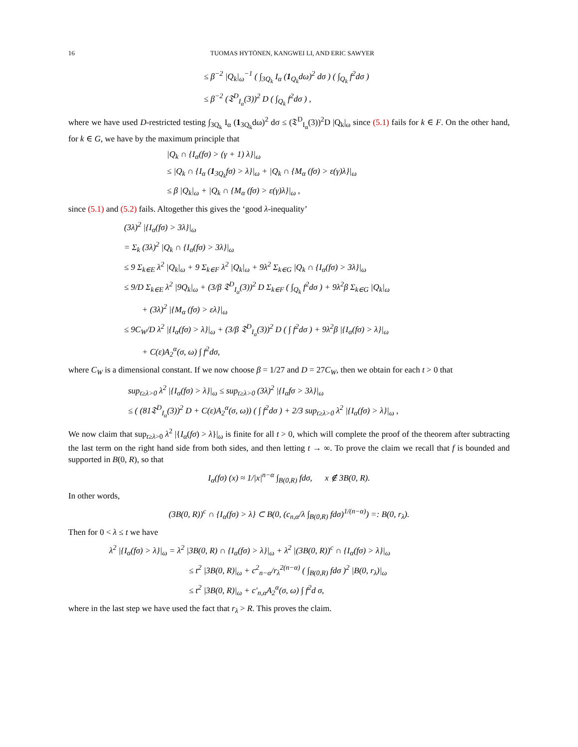16 TUOMAS HYTÖNEN, KANGWEI LI, AND ERIC SAWYER
≤ β<sup>−2</sup> |Q<sub>k</sub>|<sub>ω</sub><sup>−1</sup> ( ∫<sub>3Q<sub>k</sub></sub> I<sub>α</sub> (1<sub>Q<sub>k</sub></sub>dω)<sup>2</sup> dσ ) ( ∫<sub>Q<sub>k</sub></sub> f<sup>2</sup>dσ )
≤ β<sup>−2</sup> (𝔗<sup>D</sup><sub>I<sub>α</sub></sub>(3))<sup>2</sup> D ( ∫<sub>Q<sub>k</sub></sub> f<sup>2</sup>dσ ) ,
where we have used D-restricted testing ∫<sub>3Q<sub>k</sub></sub> I<sub>α</sub> (1<sub>3Q<sub>k</sub></sub>dω)<sup>2</sup> dσ ≤ (𝔗<sup>D</sup><sub>I<sub>α</sub></sub>(3))<sup>2</sup>D |Q<sub>k</sub>|<sub>ω</sub> since (5.1) fails for k ∈ F. On the other hand, for k ∈ G, we have by the maximum principle that
|Q<sub>k</sub> ∩ {I<sub>α</sub>(fσ) > (γ + 1) λ}|<sub>ω</sub>
≤ |Q<sub>k</sub> ∩ {I<sub>α</sub> (1<sub>3Q<sub>k</sub></sub>fσ) > λ}|<sub>ω</sub> + |Q<sub>k</sub> ∩ {M<sub>α</sub> (fσ) > ε(γ)λ}|<sub>ω</sub>
≤ β |Q<sub>k</sub>|<sub>ω</sub> + |Q<sub>k</sub> ∩ {M<sub>α</sub> (fσ) > ε(γ)λ}|<sub>ω</sub> ,
since (5.1) and (5.2) fails. Altogether this gives the ‘good λ-inequality’
(3λ)<sup>2</sup> |{I<sub>α</sub>(fσ) > 3λ}|<sub>ω</sub>
= Σ<sub>k</sub> (3λ)<sup>2</sup> |Q<sub>k</sub> ∩ {I<sub>α</sub>(fσ) > 3λ}|<sub>ω</sub>
≤ 9 Σ<sub>k∈E</sub> λ<sup>2</sup> |Q<sub>k</sub>|<sub>ω</sub> + 9 Σ<sub>k∈F</sub> λ<sup>2</sup> |Q<sub>k</sub>|<sub>ω</sub> + 9λ<sup>2</sup> Σ<sub>k∈G</sub> |Q<sub>k</sub> ∩ {I<sub>α</sub>(fσ) > 3λ}|<sub>ω</sub>
≤ 9/D Σ<sub>k∈E</sub> λ<sup>2</sup> |9Q<sub>k</sub>|<sub>ω</sub> + (3/β 𝔗<sup>D</sup><sub>I<sub>α</sub></sub>(3))<sup>2</sup> D Σ<sub>k∈F</sub> ( ∫<sub>Q<sub>k</sub></sub> f<sup>2</sup>dσ ) + 9λ<sup>2</sup>β Σ<sub>k∈G</sub> |Q<sub>k</sub>|<sub>ω</sub>
+ (3λ)<sup>2</sup> |{M<sub>α</sub> (fσ) > ελ}|<sub>ω</sub>
≤ 9C<sub>W</sub>/D λ<sup>2</sup> |{I<sub>α</sub>(fσ) > λ}|<sub>ω</sub> + (3/β 𝔗<sup>D</sup><sub>I<sub>α</sub></sub>(3))<sup>2</sup> D ( ∫ f<sup>2</sup>dσ ) + 9λ<sup>2</sup>β |{I<sub>α</sub>(fσ) > λ}|<sub>ω</sub>
+ C(ε)A<sub>2</sub><sup>α</sup>(σ, ω) ∫ f<sup>2</sup>dσ,
where C<sub>W</sub> is a dimensional constant. If we now choose β = 1/27 and D = 27C<sub>W</sub>, then we obtain for each t > 0 that
sup<sub>t≥λ>0</sub> λ<sup>2</sup> |{I<sub>α</sub>(fσ) > λ}|<sub>ω</sub> ≤ sup<sub>t≥λ>0</sub> (3λ)<sup>2</sup> |{I<sub>α</sub>fσ > 3λ}|<sub>ω</sub>
≤ ( (81𝔗<sup>D</sup><sub>I<sub>α</sub></sub>(3))<sup>2</sup> D + C(ε)A<sub>2</sub><sup>α</sup>(σ, ω)) ( ∫ f<sup>2</sup>dσ ) + 2/3 sup<sub>t≥λ>0</sub> λ<sup>2</sup> |{I<sub>α</sub>(fσ) > λ}|<sub>ω</sub> ,
We now claim that sup<sub>t≥λ>0</sub> λ<sup>2</sup> |{I<sub>α</sub>(fσ) > λ}|<sub>ω</sub> is finite for all t > 0, which will complete the proof of the theorem after subtracting the last term on the right hand side from both sides, and then letting t → ∞. To prove the claim we recall that f is bounded and supported in B(0, R), so that
I<sub>α</sub>(fσ) (x) ≈ 1/|x|<sup>n−α</sup> ∫<sub>B(0,R)</sub> fdσ, x ∉ 3B(0, R).
In other words,
(3B(0, R))<sup>c</sup> ∩ {I<sub>α</sub>(fσ) > λ} ⊂ B(0, (c<sub>n,α</sub>/λ ∫<sub>B(0,R)</sub> fdσ)<sup>1/(n−α)</sup>) =: B(0, r<sub>λ</sub>).
Then for 0 < λ ≤ t we have
λ<sup>2</sup> |{I<sub>α</sub>(fσ) > λ}|<sub>ω</sub> = λ<sup>2</sup> |3B(0, R) ∩ {I<sub>α</sub>(fσ) > λ}|<sub>ω</sub> + λ<sup>2</sup> |(3B(0, R))<sup>c</sup> ∩ {I<sub>α</sub>(fσ) > λ}|<sub>ω</sub>
≤ t<sup>2</sup> |3B(0, R)|<sub>ω</sub> + c<sup>2</sup><sub>n−α</sub>/r<sub>λ</sub><sup>2(n−α)</sup> ( ∫<sub>B(0,R)</sub> fdσ )<sup>2</sup> |B(0, r<sub>λ</sub>)|<sub>ω</sub>
≤ t<sup>2</sup> |3B(0, R)|<sub>ω</sub> + c′<sub>n,α</sub>A<sub>2</sub><sup>α</sup>(σ, ω) ∫ f<sup>2</sup>d σ,
where in the last step we have used the fact that r<sub>λ</sub> > R. This proves the claim.